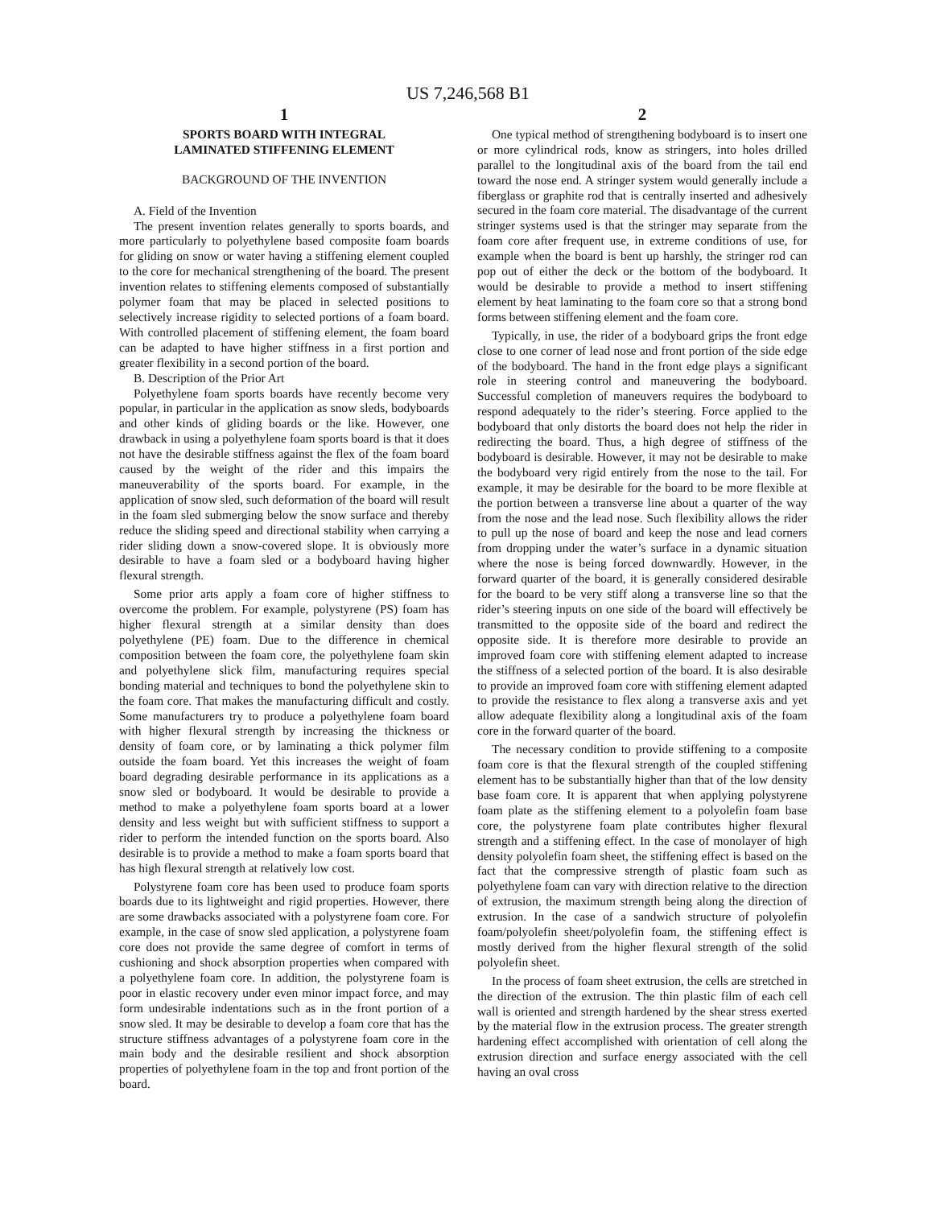US 7,246,568 B1
1
SPORTS BOARD WITH INTEGRAL
LAMINATED STIFFENING ELEMENT
BACKGROUND OF THE INVENTION
A. Field of the Invention
The present invention relates generally to sports boards, and more particularly to polyethylene based composite foam boards for gliding on snow or water having a stiffening element coupled to the core for mechanical strengthening of the board. The present invention relates to stiffening elements composed of substantially polymer foam that may be placed in selected positions to selectively increase rigidity to selected portions of a foam board. With controlled placement of stiffening element, the foam board can be adapted to have higher stiffness in a first portion and greater flexibility in a second portion of the board.
B. Description of the Prior Art
Polyethylene foam sports boards have recently become very popular, in particular in the application as snow sleds, bodyboards and other kinds of gliding boards or the like. However, one drawback in using a polyethylene foam sports board is that it does not have the desirable stiffness against the flex of the foam board caused by the weight of the rider and this impairs the maneuverability of the sports board. For example, in the application of snow sled, such deformation of the board will result in the foam sled submerging below the snow surface and thereby reduce the sliding speed and directional stability when carrying a rider sliding down a snow-covered slope. It is obviously more desirable to have a foam sled or a bodyboard having higher flexural strength.
Some prior arts apply a foam core of higher stiffness to overcome the problem. For example, polystyrene (PS) foam has higher flexural strength at a similar density than does polyethylene (PE) foam. Due to the difference in chemical composition between the foam core, the polyethylene foam skin and polyethylene slick film, manufacturing requires special bonding material and techniques to bond the polyethylene skin to the foam core. That makes the manufacturing difficult and costly. Some manufacturers try to produce a polyethylene foam board with higher flexural strength by increasing the thickness or density of foam core, or by laminating a thick polymer film outside the foam board. Yet this increases the weight of foam board degrading desirable performance in its applications as a snow sled or bodyboard. It would be desirable to provide a method to make a polyethylene foam sports board at a lower density and less weight but with sufficient stiffness to support a rider to perform the intended function on the sports board. Also desirable is to provide a method to make a foam sports board that has high flexural strength at relatively low cost.
Polystyrene foam core has been used to produce foam sports boards due to its lightweight and rigid properties. However, there are some drawbacks associated with a polystyrene foam core. For example, in the case of snow sled application, a polystyrene foam core does not provide the same degree of comfort in terms of cushioning and shock absorption properties when compared with a polyethylene foam core. In addition, the polystyrene foam is poor in elastic recovery under even minor impact force, and may form undesirable indentations such as in the front portion of a snow sled. It may be desirable to develop a foam core that has the structure stiffness advantages of a polystyrene foam core in the main body and the desirable resilient and shock absorption properties of polyethylene foam in the top and front portion of the board.
2
One typical method of strengthening bodyboard is to insert one or more cylindrical rods, know as stringers, into holes drilled parallel to the longitudinal axis of the board from the tail end toward the nose end. A stringer system would generally include a fiberglass or graphite rod that is centrally inserted and adhesively secured in the foam core material. The disadvantage of the current stringer systems used is that the stringer may separate from the foam core after frequent use, in extreme conditions of use, for example when the board is bent up harshly, the stringer rod can pop out of either the deck or the bottom of the bodyboard. It would be desirable to provide a method to insert stiffening element by heat laminating to the foam core so that a strong bond forms between stiffening element and the foam core.
Typically, in use, the rider of a bodyboard grips the front edge close to one corner of lead nose and front portion of the side edge of the bodyboard. The hand in the front edge plays a significant role in steering control and maneuvering the bodyboard. Successful completion of maneuvers requires the bodyboard to respond adequately to the rider’s steering. Force applied to the bodyboard that only distorts the board does not help the rider in redirecting the board. Thus, a high degree of stiffness of the bodyboard is desirable. However, it may not be desirable to make the bodyboard very rigid entirely from the nose to the tail. For example, it may be desirable for the board to be more flexible at the portion between a transverse line about a quarter of the way from the nose and the lead nose. Such flexibility allows the rider to pull up the nose of board and keep the nose and lead corners from dropping under the water’s surface in a dynamic situation where the nose is being forced downwardly. However, in the forward quarter of the board, it is generally considered desirable for the board to be very stiff along a transverse line so that the rider’s steering inputs on one side of the board will effectively be transmitted to the opposite side of the board and redirect the opposite side. It is therefore more desirable to provide an improved foam core with stiffening element adapted to increase the stiffness of a selected portion of the board. It is also desirable to provide an improved foam core with stiffening element adapted to provide the resistance to flex along a transverse axis and yet allow adequate flexibility along a longitudinal axis of the foam core in the forward quarter of the board.
The necessary condition to provide stiffening to a composite foam core is that the flexural strength of the coupled stiffening element has to be substantially higher than that of the low density base foam core. It is apparent that when applying polystyrene foam plate as the stiffening element to a polyolefin foam base core, the polystyrene foam plate contributes higher flexural strength and a stiffening effect. In the case of monolayer of high density polyolefin foam sheet, the stiffening effect is based on the fact that the compressive strength of plastic foam such as polyethylene foam can vary with direction relative to the direction of extrusion, the maximum strength being along the direction of extrusion. In the case of a sandwich structure of polyolefin foam/polyolefin sheet/polyolefin foam, the stiffening effect is mostly derived from the higher flexural strength of the solid polyolefin sheet.
In the process of foam sheet extrusion, the cells are stretched in the direction of the extrusion. The thin plastic film of each cell wall is oriented and strength hardened by the shear stress exerted by the material flow in the extrusion process. The greater strength hardening effect accomplished with orientation of cell along the extrusion direction and surface energy associated with the cell having an oval cross